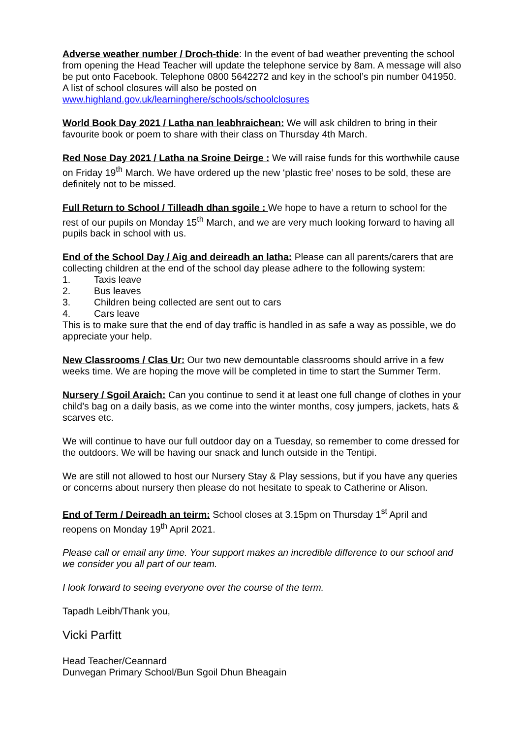Adverse weather number / Droch-thide: In the event of bad weather preventing the school from opening the Head Teacher will update the telephone service by 8am. A message will also be put onto Facebook. Telephone 0800 5642272 and key in the school’s pin number 041950. A list of school closures will also be posted on www.highland.gov.uk/learninghere/schools/schoolclosures
World Book Day 2021 / Latha nan leabhraichean: We will ask children to bring in their favourite book or poem to share with their class on Thursday 4th March.
Red Nose Day 2021 / Latha na Sroine Deirge : We will raise funds for this worthwhile cause on Friday 19<sup>th</sup> March. We have ordered up the new ‘plastic free’ noses to be sold, these are definitely not to be missed.
Full Return to School / Tilleadh dhan sgoile : We hope to have a return to school for the rest of our pupils on Monday 15<sup>th</sup> March, and we are very much looking forward to having all pupils back in school with us.
End of the School Day / Aig and deireadh an latha: Please can all parents/carers that are collecting children at the end of the school day please adhere to the following system:
1. Taxis leave
2. Bus leaves
3. Children being collected are sent out to cars
4. Cars leave
This is to make sure that the end of day traffic is handled in as safe a way as possible, we do appreciate your help.
New Classrooms / Clas Ur: Our two new demountable classrooms should arrive in a few weeks time. We are hoping the move will be completed in time to start the Summer Term.
Nursery / Sgoil Araich: Can you continue to send it at least one full change of clothes in your child’s bag on a daily basis, as we come into the winter months, cosy jumpers, jackets, hats & scarves etc.
We will continue to have our full outdoor day on a Tuesday, so remember to come dressed for the outdoors. We will be having our snack and lunch outside in the Tentipi.
We are still not allowed to host our Nursery Stay & Play sessions, but if you have any queries or concerns about nursery then please do not hesitate to speak to Catherine or Alison.
End of Term / Deireadh an teirm: School closes at 3.15pm on Thursday 1<sup>st</sup> April and reopens on Monday 19<sup>th</sup> April 2021.
Please call or email any time. Your support makes an incredible difference to our school and we consider you all part of our team.
I look forward to seeing everyone over the course of the term.
Tapadh Leibh/Thank you,
Vicki Parfitt
Head Teacher/Ceannard
Dunvegan Primary School/Bun Sgoil Dhun Bheagain